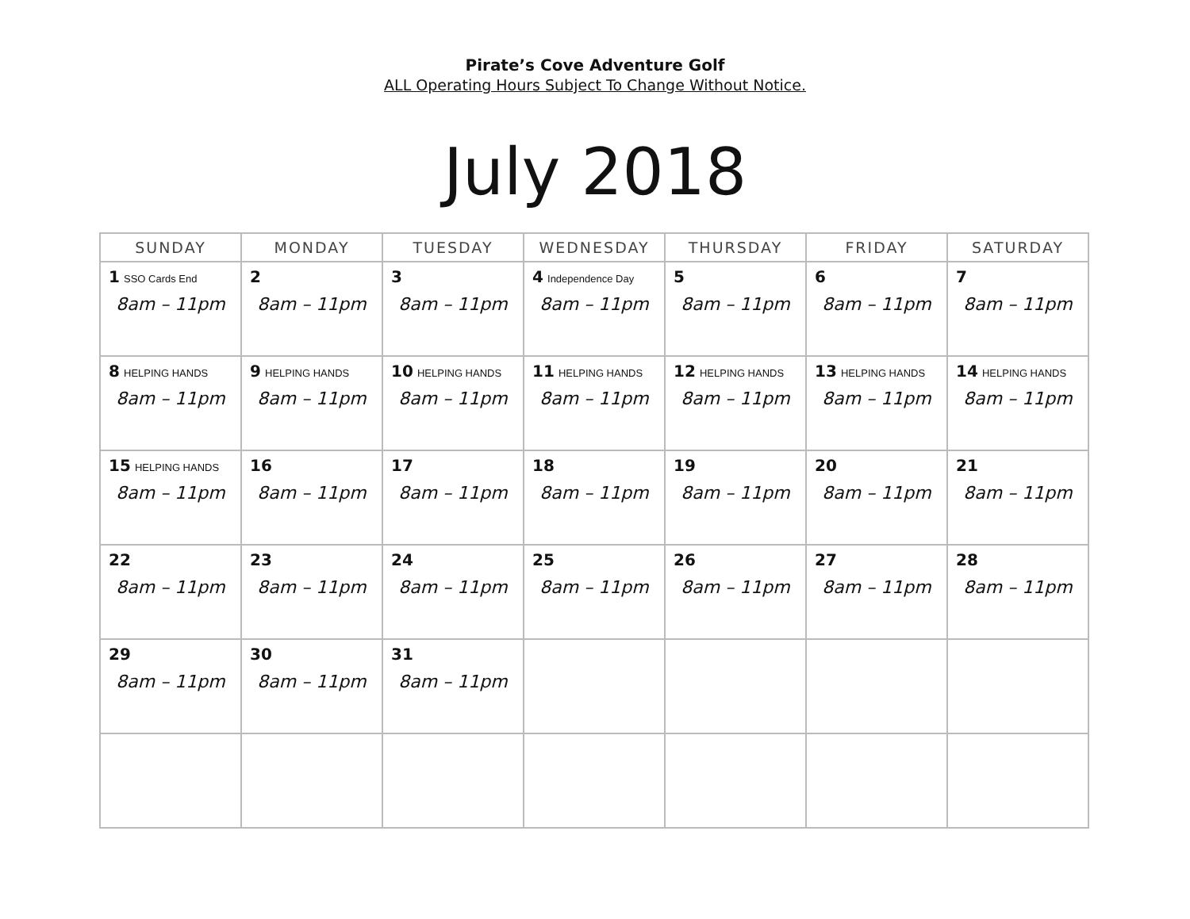Pirate’s Cove Adventure Golf
ALL Operating Hours Subject To Change Without Notice.
July 2018
| SUNDAY | MONDAY | TUESDAY | WEDNESDAY | THURSDAY | FRIDAY | SATURDAY |
| --- | --- | --- | --- | --- | --- | --- |
| 1 SSO Cards End 8am – 11pm | 2 8am – 11pm | 3 8am – 11pm | 4 Independence Day 8am – 11pm | 5 8am – 11pm | 6 8am – 11pm | 7 8am – 11pm |
| 8 HELPING HANDS 8am – 11pm | 9 HELPING HANDS 8am – 11pm | 10 HELPING HANDS 8am – 11pm | 11 HELPING HANDS 8am – 11pm | 12 HELPING HANDS 8am – 11pm | 13 HELPING HANDS 8am – 11pm | 14 HELPING HANDS 8am – 11pm |
| 15 HELPING HANDS 8am – 11pm | 16 8am – 11pm | 17 8am – 11pm | 18 8am – 11pm | 19 8am – 11pm | 20 8am – 11pm | 21 8am – 11pm |
| 22 8am – 11pm | 23 8am – 11pm | 24 8am – 11pm | 25 8am – 11pm | 26 8am – 11pm | 27 8am – 11pm | 28 8am – 11pm |
| 29 8am – 11pm | 30 8am – 11pm | 31 8am – 11pm | | | | |